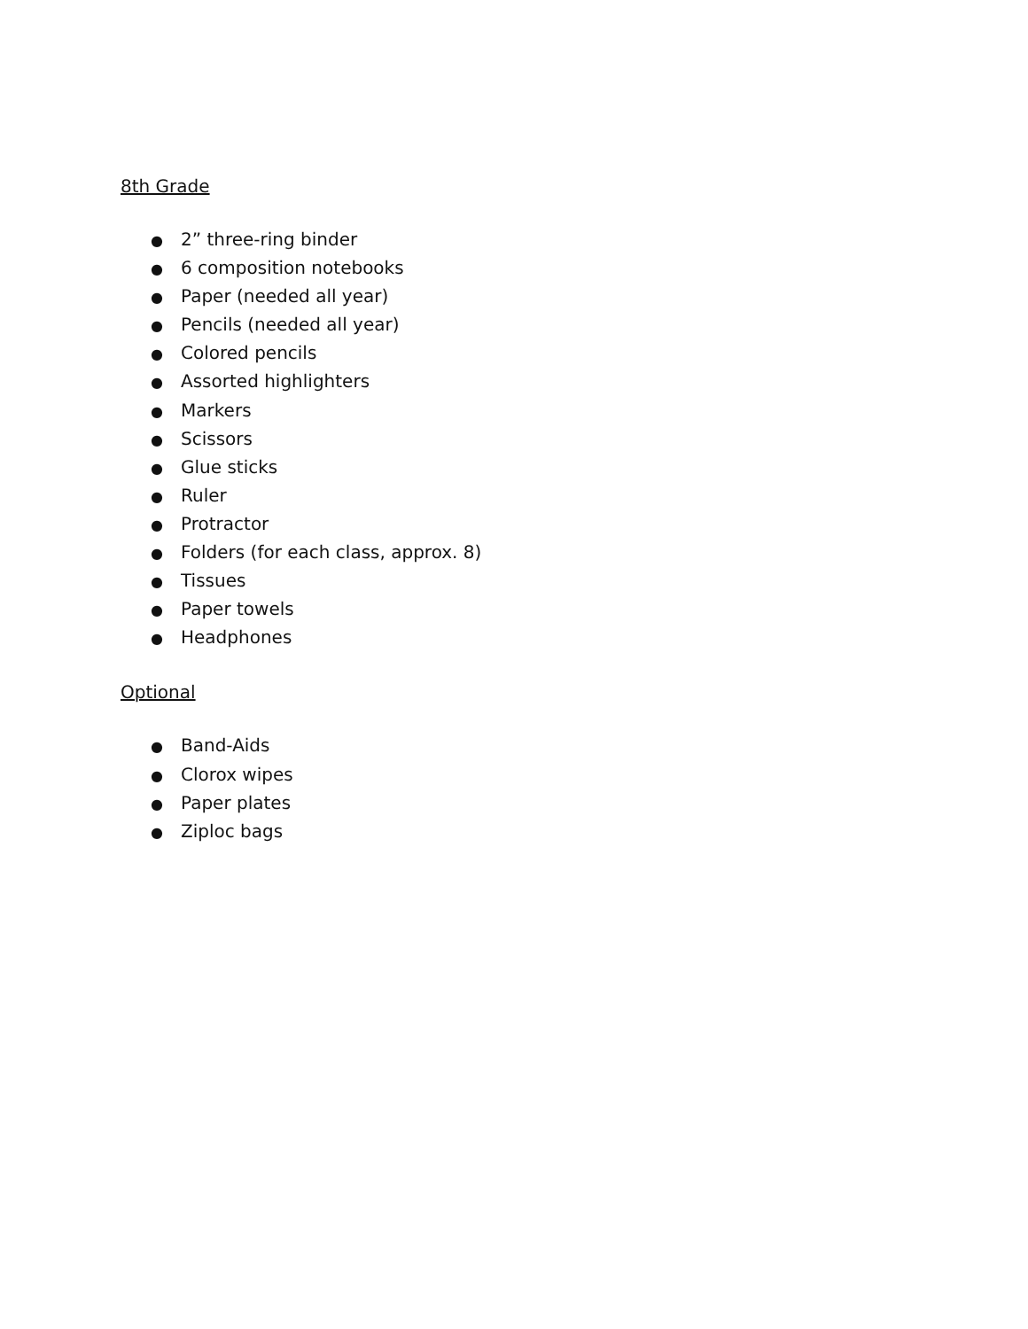8th Grade
● 2” three-ring binder
● 6 composition notebooks
● Paper (needed all year)
● Pencils (needed all year)
● Colored pencils
● Assorted highlighters
● Markers
● Scissors
● Glue sticks
● Ruler
● Protractor
● Folders (for each class, approx. 8)
● Tissues
● Paper towels
● Headphones
Optional
● Band-Aids
● Clorox wipes
● Paper plates
● Ziploc bags